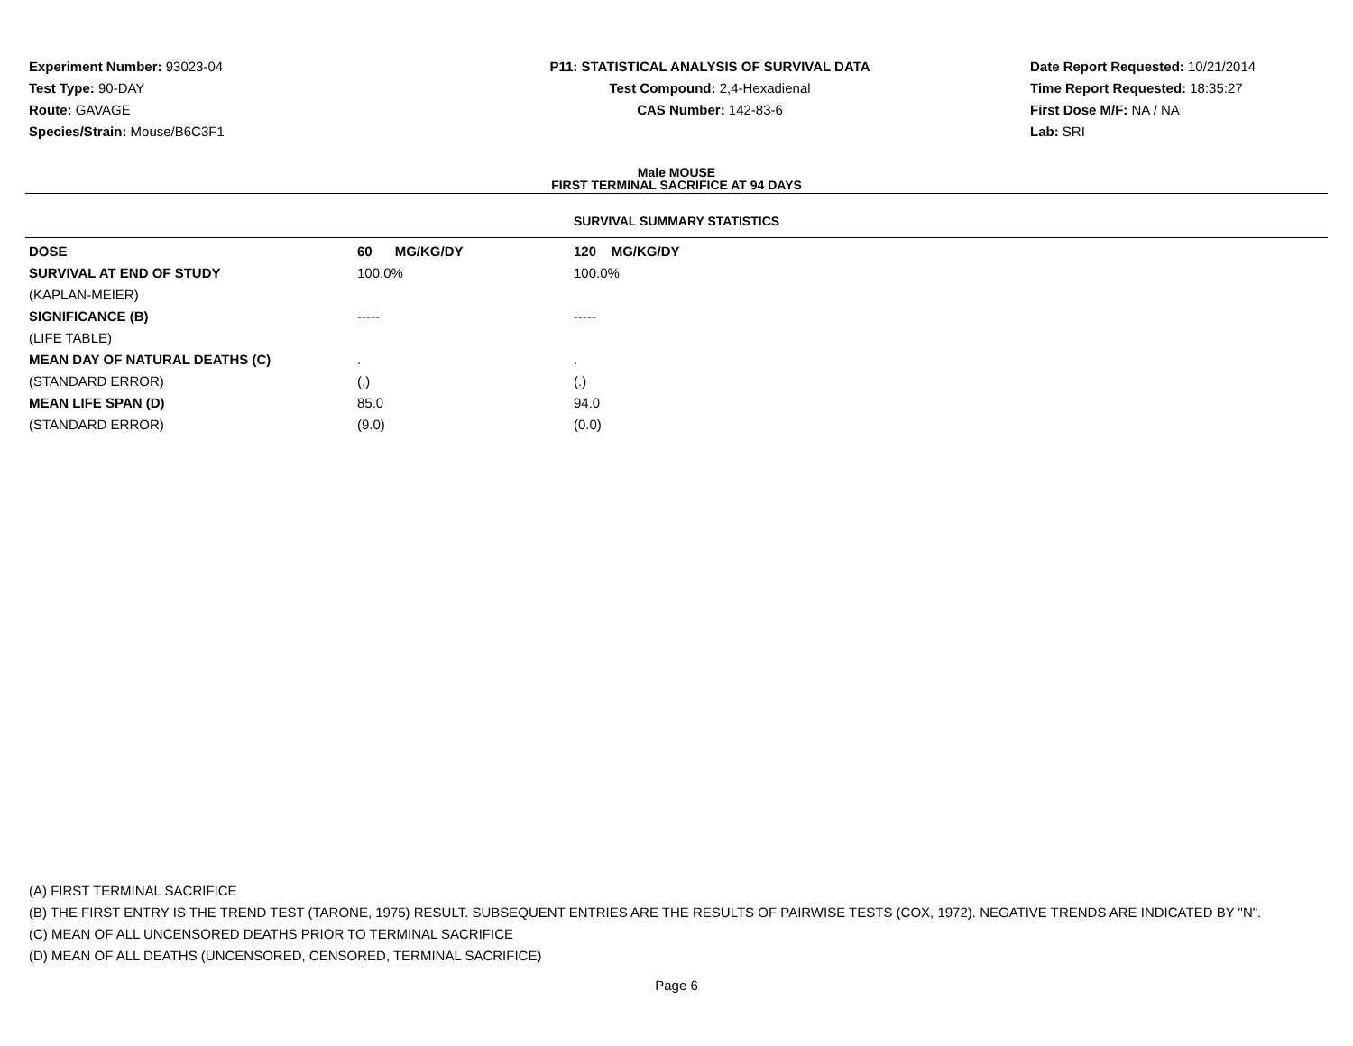Experiment Number: 93023-04
Test Type: 90-DAY
Route: GAVAGE
Species/Strain: Mouse/B6C3F1
P11: STATISTICAL ANALYSIS OF SURVIVAL DATA
Test Compound: 2,4-Hexadienal
CAS Number: 142-83-6
Date Report Requested: 10/21/2014
Time Report Requested: 18:35:27
First Dose M/F: NA / NA
Lab: SRI
Male MOUSE
FIRST TERMINAL SACRIFICE AT 94 DAYS
SURVIVAL SUMMARY STATISTICS
| DOSE | 60 MG/KG/DY | 120 MG/KG/DY |
| SURVIVAL AT END OF STUDY | 100.0% | 100.0% |
| (KAPLAN-MEIER) | | |
| SIGNIFICANCE (B) | ----- | ----- |
| (LIFE TABLE) | | |
| MEAN DAY OF NATURAL DEATHS (C) | . | . |
| (STANDARD ERROR) | (.) | (.) |
| MEAN LIFE SPAN (D) | 85.0 | 94.0 |
| (STANDARD ERROR) | (9.0) | (0.0) |
(A) FIRST TERMINAL SACRIFICE
(B) THE FIRST ENTRY IS THE TREND TEST (TARONE, 1975) RESULT. SUBSEQUENT ENTRIES ARE THE RESULTS OF PAIRWISE TESTS (COX, 1972). NEGATIVE TRENDS ARE INDICATED BY "N".
(C) MEAN OF ALL UNCENSORED DEATHS PRIOR TO TERMINAL SACRIFICE
(D) MEAN OF ALL DEATHS (UNCENSORED, CENSORED, TERMINAL SACRIFICE)
Page 6